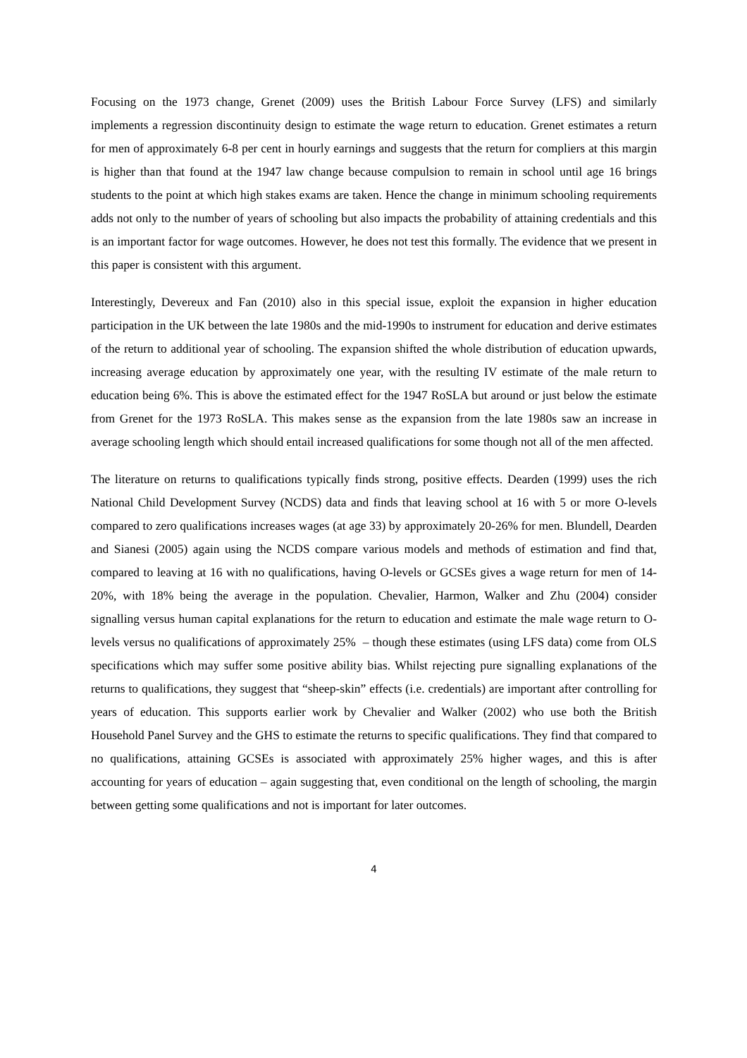Focusing on the 1973 change, Grenet (2009) uses the British Labour Force Survey (LFS) and similarly implements a regression discontinuity design to estimate the wage return to education. Grenet estimates a return for men of approximately 6-8 per cent in hourly earnings and suggests that the return for compliers at this margin is higher than that found at the 1947 law change because compulsion to remain in school until age 16 brings students to the point at which high stakes exams are taken. Hence the change in minimum schooling requirements adds not only to the number of years of schooling but also impacts the probability of attaining credentials and this is an important factor for wage outcomes. However, he does not test this formally. The evidence that we present in this paper is consistent with this argument.
Interestingly, Devereux and Fan (2010) also in this special issue, exploit the expansion in higher education participation in the UK between the late 1980s and the mid-1990s to instrument for education and derive estimates of the return to additional year of schooling. The expansion shifted the whole distribution of education upwards, increasing average education by approximately one year, with the resulting IV estimate of the male return to education being 6%. This is above the estimated effect for the 1947 RoSLA but around or just below the estimate from Grenet for the 1973 RoSLA. This makes sense as the expansion from the late 1980s saw an increase in average schooling length which should entail increased qualifications for some though not all of the men affected.
The literature on returns to qualifications typically finds strong, positive effects. Dearden (1999) uses the rich National Child Development Survey (NCDS) data and finds that leaving school at 16 with 5 or more O-levels compared to zero qualifications increases wages (at age 33) by approximately 20-26% for men. Blundell, Dearden and Sianesi (2005) again using the NCDS compare various models and methods of estimation and find that, compared to leaving at 16 with no qualifications, having O-levels or GCSEs gives a wage return for men of 14-20%, with 18% being the average in the population. Chevalier, Harmon, Walker and Zhu (2004) consider signalling versus human capital explanations for the return to education and estimate the male wage return to O-levels versus no qualifications of approximately 25% – though these estimates (using LFS data) come from OLS specifications which may suffer some positive ability bias. Whilst rejecting pure signalling explanations of the returns to qualifications, they suggest that “sheep-skin” effects (i.e. credentials) are important after controlling for years of education. This supports earlier work by Chevalier and Walker (2002) who use both the British Household Panel Survey and the GHS to estimate the returns to specific qualifications. They find that compared to no qualifications, attaining GCSEs is associated with approximately 25% higher wages, and this is after accounting for years of education – again suggesting that, even conditional on the length of schooling, the margin between getting some qualifications and not is important for later outcomes.
4